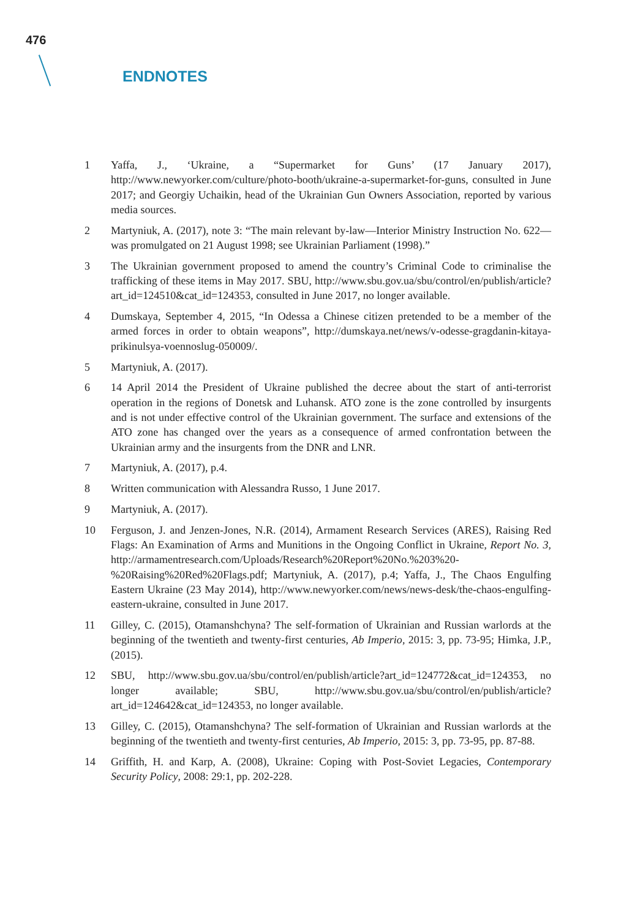476
ENDNOTES
1 Yaffa, J., ‘Ukraine, a “Supermarket for Guns’ (17 January 2017), http://www.newyorker.com/culture/photo-booth/ukraine-a-supermarket-for-guns, consulted in June 2017; and Georgiy Uchaikin, head of the Ukrainian Gun Owners Association, reported by various media sources.
2 Martyniuk, A. (2017), note 3: “The main relevant by-law—Interior Ministry Instruction No. 622—was promulgated on 21 August 1998; see Ukrainian Parliament (1998).”
3 The Ukrainian government proposed to amend the country’s Criminal Code to criminalise the trafficking of these items in May 2017. SBU, http://www.sbu.gov.ua/sbu/control/en/publish/article?art_id=124510&cat_id=124353, consulted in June 2017, no longer available.
4 Dumskaya, September 4, 2015, “In Odessa a Chinese citizen pretended to be a member of the armed forces in order to obtain weapons”, http://dumskaya.net/news/v-odesse-gragdanin-kitaya-prikinulsya-voennoslug-050009/.
5 Martyniuk, A. (2017).
6 14 April 2014 the President of Ukraine published the decree about the start of anti-terrorist operation in the regions of Donetsk and Luhansk. ATO zone is the zone controlled by insurgents and is not under effective control of the Ukrainian government. The surface and extensions of the ATO zone has changed over the years as a consequence of armed confrontation between the Ukrainian army and the insurgents from the DNR and LNR.
7 Martyniuk, A. (2017), p.4.
8 Written communication with Alessandra Russo, 1 June 2017.
9 Martyniuk, A. (2017).
10 Ferguson, J. and Jenzen-Jones, N.R. (2014), Armament Research Services (ARES), Raising Red Flags: An Examination of Arms and Munitions in the Ongoing Conflict in Ukraine, Report No. 3, http://armamentresearch.com/Uploads/Research%20Report%20No.%203%20-%20Raising%20Red%20Flags.pdf; Martyniuk, A. (2017), p.4; Yaffa, J., The Chaos Engulfing Eastern Ukraine (23 May 2014), http://www.newyorker.com/news/news-desk/the-chaos-engulfing-eastern-ukraine, consulted in June 2017.
11 Gilley, C. (2015), Otamanshchyna? The self-formation of Ukrainian and Russian warlords at the beginning of the twentieth and twenty-first centuries, Ab Imperio, 2015: 3, pp. 73-95; Himka, J.P., (2015).
12 SBU, http://www.sbu.gov.ua/sbu/control/en/publish/article?art_id=124772&cat_id=124353, no longer available; SBU, http://www.sbu.gov.ua/sbu/control/en/publish/article?art_id=124642&cat_id=124353, no longer available.
13 Gilley, C. (2015), Otamanshchyna? The self-formation of Ukrainian and Russian warlords at the beginning of the twentieth and twenty-first centuries, Ab Imperio, 2015: 3, pp. 73-95, pp. 87-88.
14 Griffith, H. and Karp, A. (2008), Ukraine: Coping with Post-Soviet Legacies, Contemporary Security Policy, 2008: 29:1, pp. 202-228.